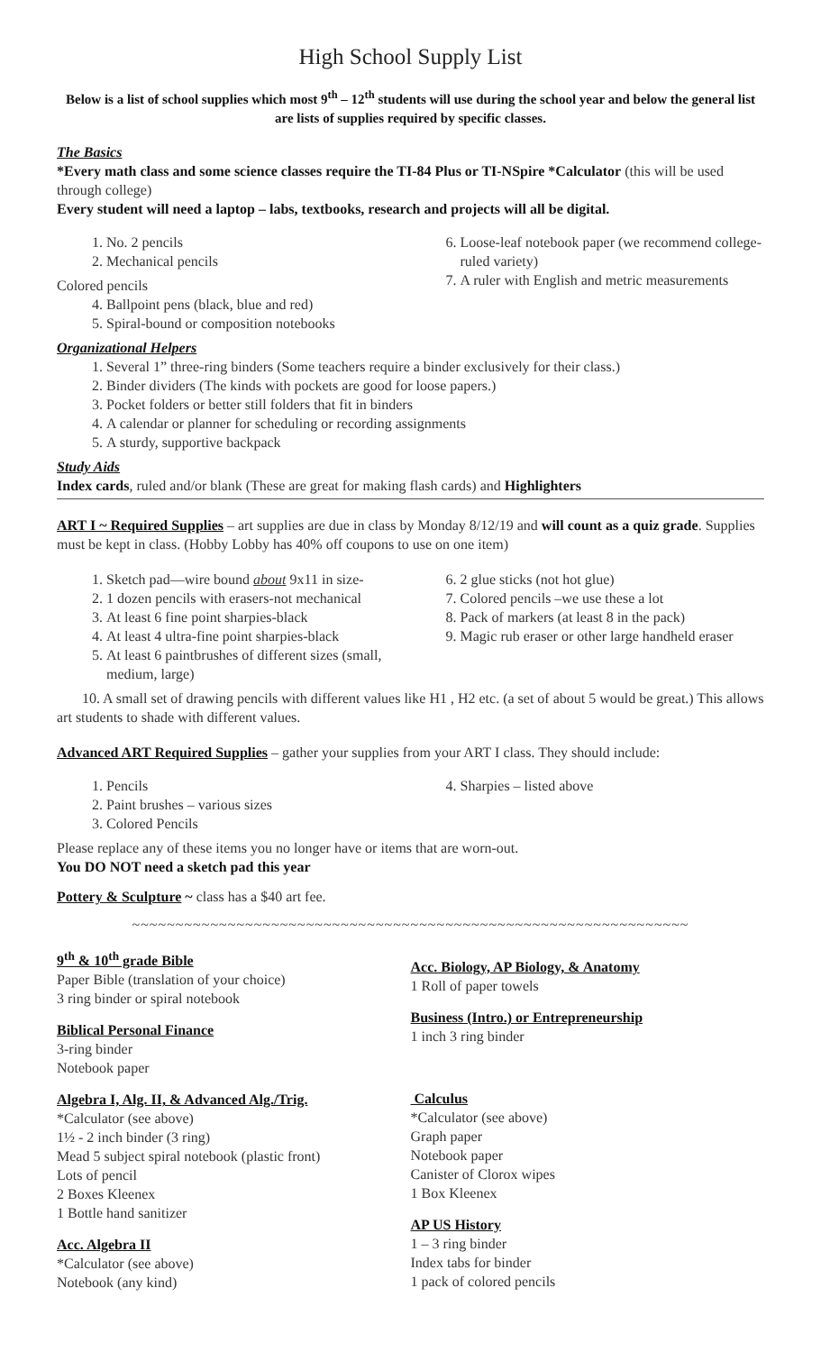High School Supply List
Below is a list of school supplies which most 9<sup>th</sup> – 12<sup>th</sup> students will use during the school year and below the general list are lists of supplies required by specific classes.
The Basics
*Every math class and some science classes require the TI-84 Plus or TI-NSpire *Calculator (this will be used through college)
Every student will need a laptop – labs, textbooks, research and projects will all be digital.
1. No. 2 pencils
2. Mechanical pencils
Colored pencils
4. Ballpoint pens (black, blue and red)
5. Spiral-bound or composition notebooks
6. Loose-leaf notebook paper (we recommend college-ruled variety)
7. A ruler with English and metric measurements
Organizational Helpers
1. Several 1” three-ring binders (Some teachers require a binder exclusively for their class.)
2. Binder dividers (The kinds with pockets are good for loose papers.)
3. Pocket folders or better still folders that fit in binders
4. A calendar or planner for scheduling or recording assignments
5. A sturdy, supportive backpack
Study Aids
Index cards, ruled and/or blank (These are great for making flash cards) and Highlighters
ART I ~ Required Supplies – art supplies are due in class by Monday 8/12/19 and will count as a quiz grade. Supplies must be kept in class. (Hobby Lobby has 40% off coupons to use on one item)
1. Sketch pad—wire bound about 9x11 in size-
2. 1 dozen pencils with erasers-not mechanical
3. At least 6 fine point sharpies-black
4. At least 4 ultra-fine point sharpies-black
5. At least 6 paintbrushes of different sizes (small, medium, large)
6. 2 glue sticks (not hot glue)
7. Colored pencils –we use these a lot
8. Pack of markers (at least 8 in the pack)
9. Magic rub eraser or other large handheld eraser
10. A small set of drawing pencils with different values like H1 , H2 etc. (a set of about 5 would be great.) This allows art students to shade with different values.
Advanced ART Required Supplies – gather your supplies from your ART I class. They should include:
1. Pencils
2. Paint brushes – various sizes
3. Colored Pencils
4. Sharpies – listed above
Please replace any of these items you no longer have or items that are worn-out.
You DO NOT need a sketch pad this year
Pottery & Sculpture ~ class has a $40 art fee.
~~~~~~~~~~~~~~~~~~~~~~~~~~~~~~~~~~~~~~~~~~~~~~~~~~~~~~~~~~~~~~~~
9<sup>th</sup> & 10<sup>th</sup> grade Bible
Paper Bible (translation of your choice)
3 ring binder or spiral notebook
Biblical Personal Finance
3-ring binder
Notebook paper
Algebra I, Alg. II, & Advanced Alg./Trig.
*Calculator (see above)
1½ - 2 inch binder (3 ring)
Mead 5 subject spiral notebook (plastic front)
Lots of pencil
2 Boxes Kleenex
1 Bottle hand sanitizer
Acc. Algebra II
*Calculator (see above)
Notebook (any kind)
Acc. Biology, AP Biology, & Anatomy
1 Roll of paper towels
Business (Intro.) or Entrepreneurship
1 inch 3 ring binder
Calculus
*Calculator (see above)
Graph paper
Notebook paper
Canister of Clorox wipes
1 Box Kleenex
AP US History
1 – 3 ring binder
Index tabs for binder
1 pack of colored pencils